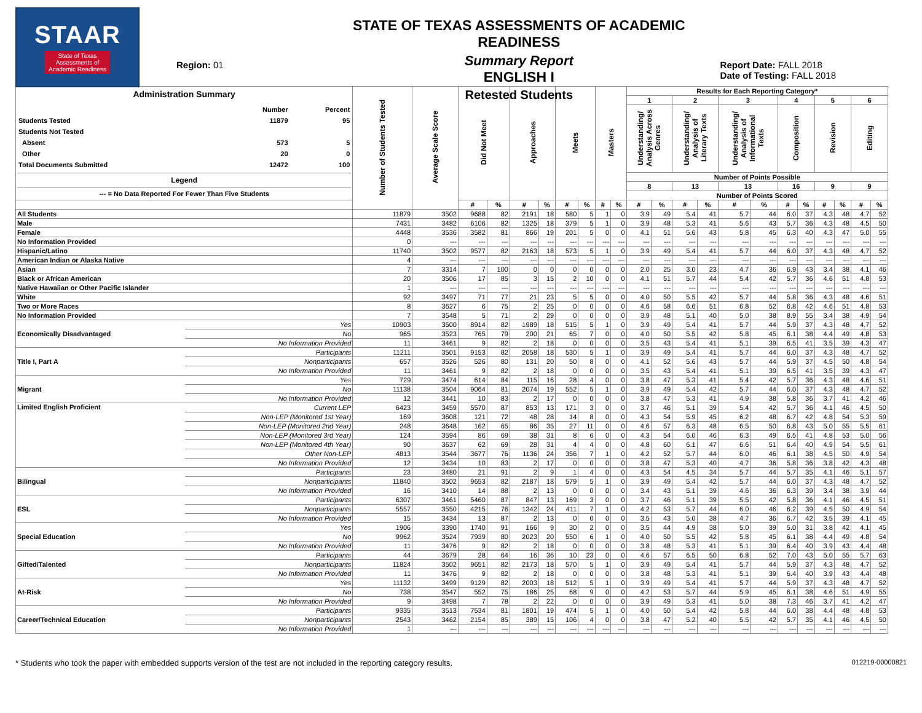STAAR
State of Texas
Assessments of
Academic Readiness
Region: 01
STATE OF TEXAS ASSESSMENTS OF ACADEMIC READINESS
Summary Report
ENGLISH I
Retested Students
Report Date: FALL 2018
Date of Testing: FALL 2018
| Administration Summary / / Number / Percent / / Students Tested / 11879 / 95 / / Students Not Tested / / / / Absent / 573 / 5 / / Other / 20 / 0 / / Total Documents Submitted / 12472 / 100 / Legend --- = No Data Reported For Fewer Than Five Students | | Number of Students Tested | Average Scale Score | Did Not Meet | | Approaches | | Meets | | Masters | | Results for Each Reporting Category* | | | | | | | | | | | |
| --- | --- | --- | --- | --- | --- | --- | --- | --- | --- | --- | --- | --- | --- | --- | --- | --- | --- | --- | --- | --- | --- | --- | --- |
| | | | | | | | | | | | | 1 | | 2 | | 3 | | 4 | | 5 | | 6 | |
| | | | | | | | | | | | | Understanding/ Analysis Across Genres | | Understanding/ Analysis of Literary Texts | | Understanding/ Analysis of Informational Texts | | Composition | | Revision | | Editing | |
| | | | | | | | | | | | | Number of Points Possible | | | | | | | | | | | |
| | | | | | | | | | | | | 8 | | 13 | | 13 | | 16 | | 9 | | 9 | |
| | | | | | | | | | | | | Number of Points Scored | | | | | | | | | | | |
| | | | | # | % | # | % | # | % | # | % | # | % | # | % | # | % | # | % | # | % | # | % |
| All Students | | 11879 | 3502 | 9688 | 82 | 2191 | 18 | 580 | 5 | 1 | 0 | 3.9 | 49 | 5.4 | 41 | 5.7 | 44 | 6.0 | 37 | 4.3 | 48 | 4.7 | 52 |
| Male | | 7431 | 3482 | 6106 | 82 | 1325 | 18 | 379 | 5 | 1 | 0 | 3.9 | 48 | 5.3 | 41 | 5.6 | 43 | 5.7 | 36 | 4.3 | 48 | 4.5 | 50 |
| Female | | 4448 | 3536 | 3582 | 81 | 866 | 19 | 201 | 5 | 0 | 0 | 4.1 | 51 | 5.6 | 43 | 5.8 | 45 | 6.3 | 40 | 4.3 | 47 | 5.0 | 55 |
| No Information Provided | | 0 | --- | --- | --- | --- | --- | --- | --- | --- | --- | --- | --- | --- | --- | --- | --- | --- | --- | --- | --- | --- | --- |
| Hispanic/Latino | | 11740 | 3502 | 9577 | 82 | 2163 | 18 | 573 | 5 | 1 | 0 | 3.9 | 49 | 5.4 | 41 | 5.7 | 44 | 6.0 | 37 | 4.3 | 48 | 4.7 | 52 |
| American Indian or Alaska Native | | 4 | --- | --- | --- | --- | --- | --- | --- | --- | --- | --- | --- | --- | --- | --- | --- | --- | --- | --- | --- | --- | --- |
| Asian | | 7 | 3314 | 7 | 100 | 0 | 0 | 0 | 0 | 0 | 0 | 2.0 | 25 | 3.0 | 23 | 4.7 | 36 | 6.9 | 43 | 3.4 | 38 | 4.1 | 46 |
| Black or African American | | 20 | 3506 | 17 | 85 | 3 | 15 | 2 | 10 | 0 | 0 | 4.1 | 51 | 5.7 | 44 | 5.4 | 42 | 5.7 | 36 | 4.6 | 51 | 4.8 | 53 |
| Native Hawaiian or Other Pacific Islander | | 1 | --- | --- | --- | --- | --- | --- | --- | --- | --- | --- | --- | --- | --- | --- | --- | --- | --- | --- | --- | --- | --- |
| White | | 92 | 3497 | 71 | 77 | 21 | 23 | 5 | 5 | 0 | 0 | 4.0 | 50 | 5.5 | 42 | 5.7 | 44 | 5.8 | 36 | 4.3 | 48 | 4.6 | 51 |
| Two or More Races | | 8 | 3627 | 6 | 75 | 2 | 25 | 0 | 0 | 0 | 0 | 4.6 | 58 | 6.6 | 51 | 6.8 | 52 | 6.8 | 42 | 4.6 | 51 | 4.8 | 53 |
| No Information Provided | | 7 | 3548 | 5 | 71 | 2 | 29 | 0 | 0 | 0 | 0 | 3.9 | 48 | 5.1 | 40 | 5.0 | 38 | 8.9 | 55 | 3.4 | 38 | 4.9 | 54 |
| Economically Disadvantaged | Yes | 10903 | 3500 | 8914 | 82 | 1989 | 18 | 515 | 5 | 1 | 0 | 3.9 | 49 | 5.4 | 41 | 5.7 | 44 | 5.9 | 37 | 4.3 | 48 | 4.7 | 52 |
| | No | 965 | 3523 | 765 | 79 | 200 | 21 | 65 | 7 | 0 | 0 | 4.0 | 50 | 5.5 | 42 | 5.8 | 45 | 6.1 | 38 | 4.4 | 49 | 4.8 | 53 |
| | No Information Provided | 11 | 3461 | 9 | 82 | 2 | 18 | 0 | 0 | 0 | 0 | 3.5 | 43 | 5.4 | 41 | 5.1 | 39 | 6.5 | 41 | 3.5 | 39 | 4.3 | 47 |
| Title I, Part A | Participants | 11211 | 3501 | 9153 | 82 | 2058 | 18 | 530 | 5 | 1 | 0 | 3.9 | 49 | 5.4 | 41 | 5.7 | 44 | 6.0 | 37 | 4.3 | 48 | 4.7 | 52 |
| | Nonparticipants | 657 | 3526 | 526 | 80 | 131 | 20 | 50 | 8 | 0 | 0 | 4.1 | 52 | 5.6 | 43 | 5.7 | 44 | 5.9 | 37 | 4.5 | 50 | 4.8 | 54 |
| | No Information Provided | 11 | 3461 | 9 | 82 | 2 | 18 | 0 | 0 | 0 | 0 | 3.5 | 43 | 5.4 | 41 | 5.1 | 39 | 6.5 | 41 | 3.5 | 39 | 4.3 | 47 |
| Migrant | Yes | 729 | 3474 | 614 | 84 | 115 | 16 | 28 | 4 | 0 | 0 | 3.8 | 47 | 5.3 | 41 | 5.4 | 42 | 5.7 | 36 | 4.3 | 48 | 4.6 | 51 |
| | No | 11138 | 3504 | 9064 | 81 | 2074 | 19 | 552 | 5 | 1 | 0 | 3.9 | 49 | 5.4 | 42 | 5.7 | 44 | 6.0 | 37 | 4.3 | 48 | 4.7 | 52 |
| | No Information Provided | 12 | 3441 | 10 | 83 | 2 | 17 | 0 | 0 | 0 | 0 | 3.8 | 47 | 5.3 | 41 | 4.9 | 38 | 5.8 | 36 | 3.7 | 41 | 4.2 | 46 |
| Limited English Proficient | Current LEP | 6423 | 3459 | 5570 | 87 | 853 | 13 | 171 | 3 | 0 | 0 | 3.7 | 46 | 5.1 | 39 | 5.4 | 42 | 5.7 | 36 | 4.1 | 46 | 4.5 | 50 |
| | Non-LEP (Monitored 1st Year) | 169 | 3608 | 121 | 72 | 48 | 28 | 14 | 8 | 0 | 0 | 4.3 | 54 | 5.9 | 45 | 6.2 | 48 | 6.7 | 42 | 4.8 | 54 | 5.3 | 59 |
| | Non-LEP (Monitored 2nd Year) | 248 | 3648 | 162 | 65 | 86 | 35 | 27 | 11 | 0 | 0 | 4.6 | 57 | 6.3 | 48 | 6.5 | 50 | 6.8 | 43 | 5.0 | 55 | 5.5 | 61 |
| | Non-LEP (Monitored 3rd Year) | 124 | 3594 | 86 | 69 | 38 | 31 | 8 | 6 | 0 | 0 | 4.3 | 54 | 6.0 | 46 | 6.3 | 49 | 6.5 | 41 | 4.8 | 53 | 5.0 | 56 |
| | Non-LEP (Monitored 4th Year) | 90 | 3637 | 62 | 69 | 28 | 31 | 4 | 4 | 0 | 0 | 4.8 | 60 | 6.1 | 47 | 6.6 | 51 | 6.4 | 40 | 4.9 | 54 | 5.5 | 61 |
| | Other Non-LEP | 4813 | 3544 | 3677 | 76 | 1136 | 24 | 356 | 7 | 1 | 0 | 4.2 | 52 | 5.7 | 44 | 6.0 | 46 | 6.1 | 38 | 4.5 | 50 | 4.9 | 54 |
| | No Information Provided | 12 | 3434 | 10 | 83 | 2 | 17 | 0 | 0 | 0 | 0 | 3.8 | 47 | 5.3 | 40 | 4.7 | 36 | 5.8 | 36 | 3.8 | 42 | 4.3 | 48 |
| Bilingual | Participants | 23 | 3480 | 21 | 91 | 2 | 9 | 1 | 4 | 0 | 0 | 4.3 | 54 | 4.5 | 34 | 5.7 | 44 | 5.7 | 35 | 4.1 | 46 | 5.1 | 57 |
| | Nonparticipants | 11840 | 3502 | 9653 | 82 | 2187 | 18 | 579 | 5 | 1 | 0 | 3.9 | 49 | 5.4 | 42 | 5.7 | 44 | 6.0 | 37 | 4.3 | 48 | 4.7 | 52 |
| | No Information Provided | 16 | 3410 | 14 | 88 | 2 | 13 | 0 | 0 | 0 | 0 | 3.4 | 43 | 5.1 | 39 | 4.6 | 36 | 6.3 | 39 | 3.4 | 38 | 3.9 | 44 |
| ESL | Participants | 6307 | 3461 | 5460 | 87 | 847 | 13 | 169 | 3 | 0 | 0 | 3.7 | 46 | 5.1 | 39 | 5.5 | 42 | 5.8 | 36 | 4.1 | 46 | 4.5 | 51 |
| | Nonparticipants | 5557 | 3550 | 4215 | 76 | 1342 | 24 | 411 | 7 | 1 | 0 | 4.2 | 53 | 5.7 | 44 | 6.0 | 46 | 6.2 | 39 | 4.5 | 50 | 4.9 | 54 |
| | No Information Provided | 15 | 3434 | 13 | 87 | 2 | 13 | 0 | 0 | 0 | 0 | 3.5 | 43 | 5.0 | 38 | 4.7 | 36 | 6.7 | 42 | 3.5 | 39 | 4.1 | 45 |
| Special Education | Yes | 1906 | 3390 | 1740 | 91 | 166 | 9 | 30 | 2 | 0 | 0 | 3.5 | 44 | 4.9 | 38 | 5.0 | 39 | 5.0 | 31 | 3.8 | 42 | 4.1 | 45 |
| | No | 9962 | 3524 | 7939 | 80 | 2023 | 20 | 550 | 6 | 1 | 0 | 4.0 | 50 | 5.5 | 42 | 5.8 | 45 | 6.1 | 38 | 4.4 | 49 | 4.8 | 54 |
| | No Information Provided | 11 | 3476 | 9 | 82 | 2 | 18 | 0 | 0 | 0 | 0 | 3.8 | 48 | 5.3 | 41 | 5.1 | 39 | 6.4 | 40 | 3.9 | 43 | 4.4 | 48 |
| Gifted/Talented | Participants | 44 | 3679 | 28 | 64 | 16 | 36 | 10 | 23 | 0 | 0 | 4.6 | 57 | 6.5 | 50 | 6.8 | 52 | 7.0 | 43 | 5.0 | 55 | 5.7 | 63 |
| | Nonparticipants | 11824 | 3502 | 9651 | 82 | 2173 | 18 | 570 | 5 | 1 | 0 | 3.9 | 49 | 5.4 | 41 | 5.7 | 44 | 5.9 | 37 | 4.3 | 48 | 4.7 | 52 |
| | No Information Provided | 11 | 3476 | 9 | 82 | 2 | 18 | 0 | 0 | 0 | 0 | 3.8 | 48 | 5.3 | 41 | 5.1 | 39 | 6.4 | 40 | 3.9 | 43 | 4.4 | 48 |
| At-Risk | Yes | 11132 | 3499 | 9129 | 82 | 2003 | 18 | 512 | 5 | 1 | 0 | 3.9 | 49 | 5.4 | 41 | 5.7 | 44 | 5.9 | 37 | 4.3 | 48 | 4.7 | 52 |
| | No | 738 | 3547 | 552 | 75 | 186 | 25 | 68 | 9 | 0 | 0 | 4.2 | 53 | 5.7 | 44 | 5.9 | 45 | 6.1 | 38 | 4.6 | 51 | 4.9 | 55 |
| | No Information Provided | 9 | 3498 | 7 | 78 | 2 | 22 | 0 | 0 | 0 | 0 | 3.9 | 49 | 5.3 | 41 | 5.0 | 38 | 7.3 | 46 | 3.7 | 41 | 4.2 | 47 |
| Career/Technical Education | Participants | 9335 | 3513 | 7534 | 81 | 1801 | 19 | 474 | 5 | 1 | 0 | 4.0 | 50 | 5.4 | 42 | 5.8 | 44 | 6.0 | 38 | 4.4 | 48 | 4.8 | 53 |
| | Nonparticipants | 2543 | 3462 | 2154 | 85 | 389 | 15 | 106 | 4 | 0 | 0 | 3.8 | 47 | 5.2 | 40 | 5.5 | 42 | 5.7 | 35 | 4.1 | 46 | 4.5 | 50 |
| | No Information Provided | 1 | --- | --- | --- | --- | --- | --- | --- | --- | --- | --- | --- | --- | --- | --- | --- | --- | --- | --- | --- | --- | --- |
* Students who took the paper with embedded supports version of the test are not included in the reporting category results. 012219-00000821